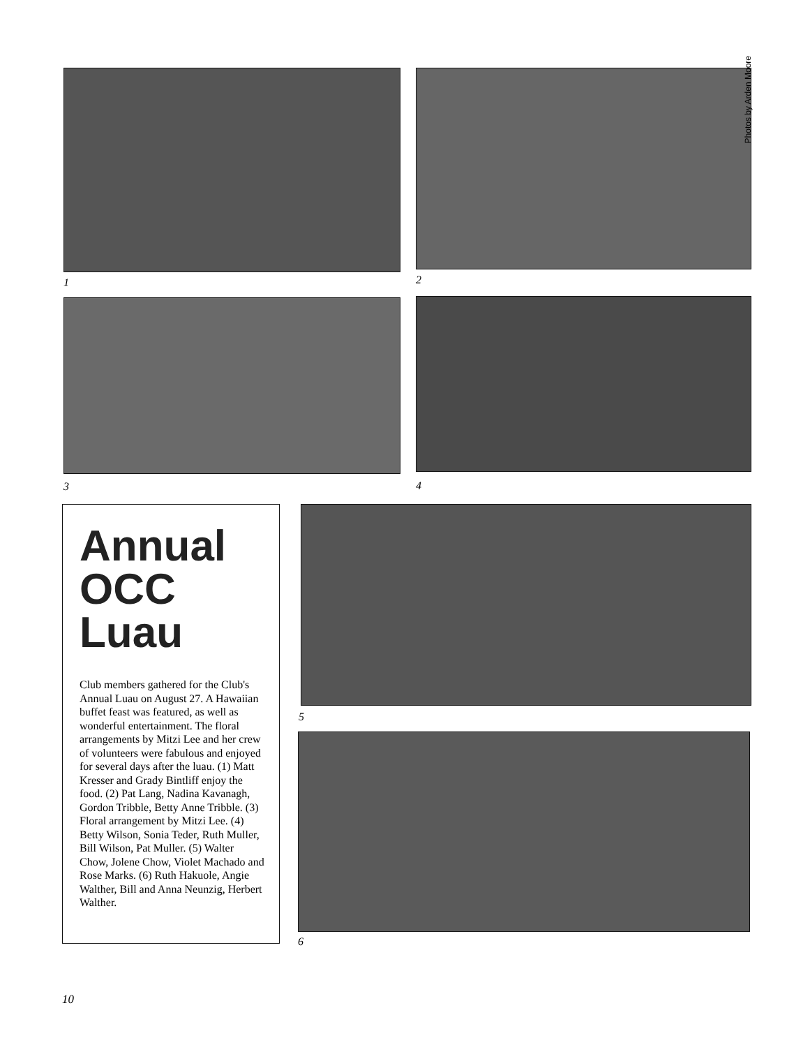1 2
Photos by Arden Moore
3 4
Annual OCC Luau
Club members gathered for the Club's Annual Luau on August 27. A Hawaiian buffet feast was featured, as well as wonderful entertainment. The floral arrangements by Mitzi Lee and her crew of volunteers were fabulous and enjoyed for several days after the luau. (1) Matt Kresser and Grady Bintliff enjoy the food. (2) Pat Lang, Nadina Kavanagh, Gordon Tribble, Betty Anne Tribble. (3) Floral arrangement by Mitzi Lee. (4) Betty Wilson, Sonia Teder, Ruth Muller, Bill Wilson, Pat Muller. (5) Walter Chow, Jolene Chow, Violet Machado and Rose Marks. (6) Ruth Hakuole, Angie Walther, Bill and Anna Neunzig, Herbert Walther.
5
6
10